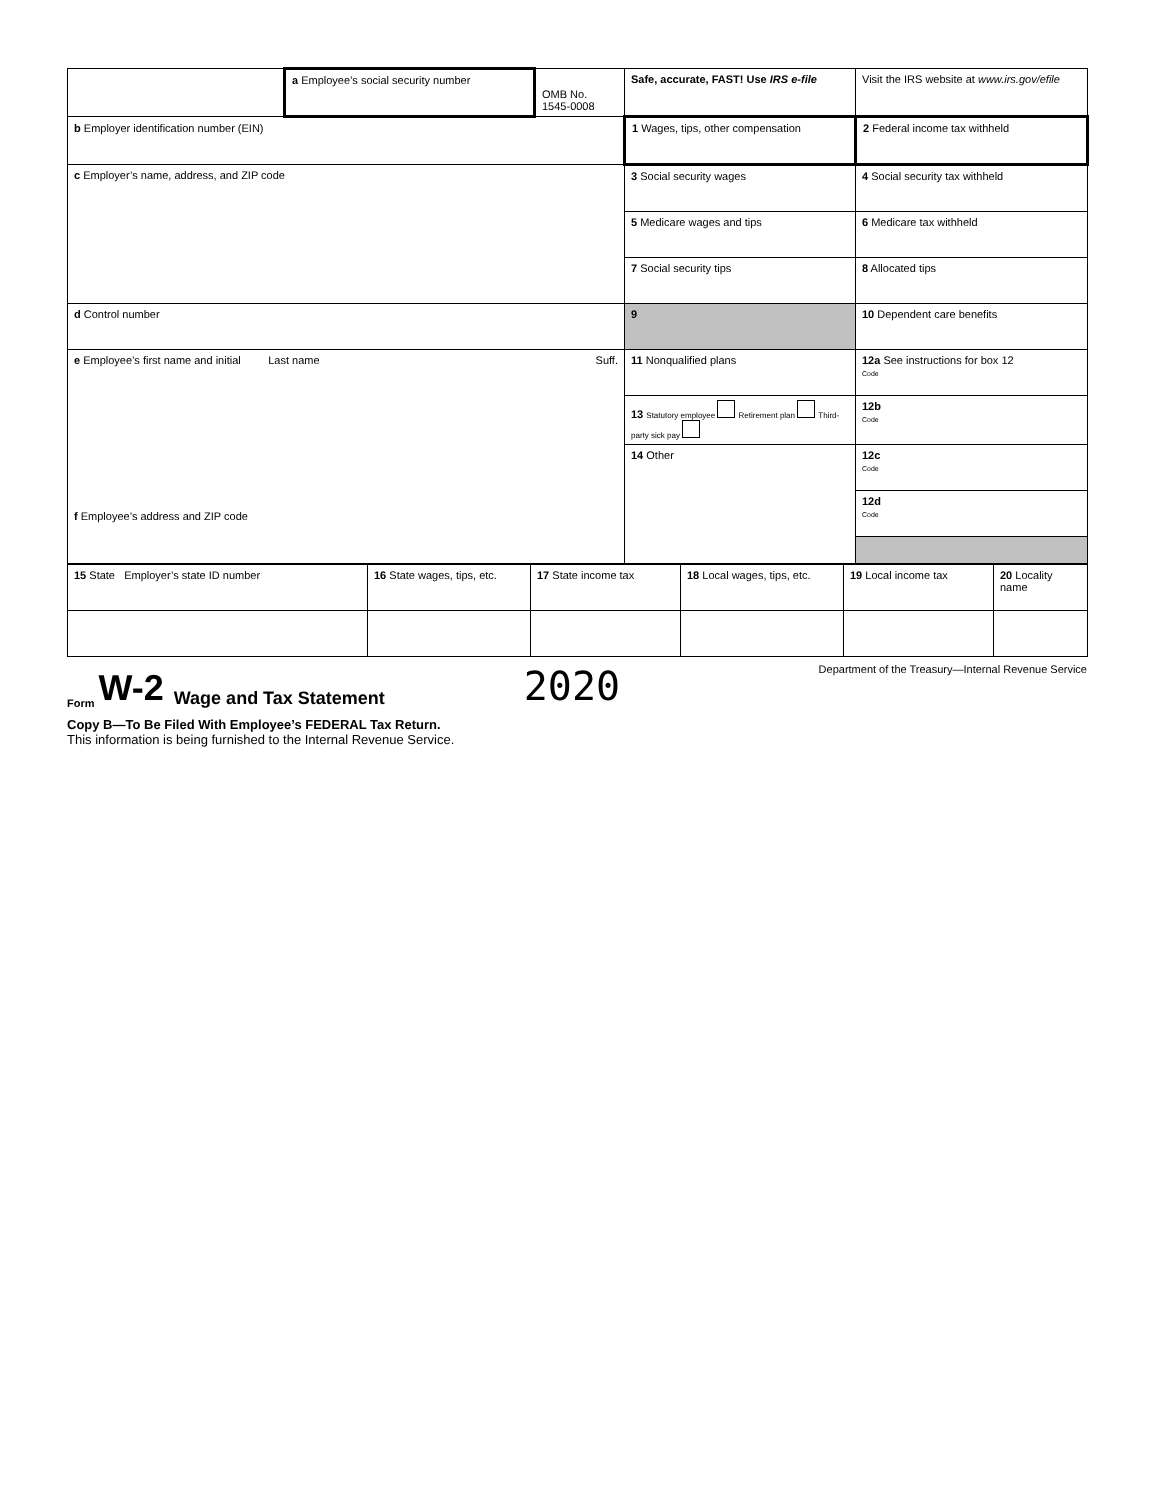| | a Employee’s social security number | OMB No. 1545-0008 | Safe, accurate, FAST! Use IRS e-file | Visit the IRS website at www.irs.gov/efile |
| b Employer identification number (EIN) | | | 1 Wages, tips, other compensation | 2 Federal income tax withheld |
| c Employer’s name, address, and ZIP code | | | 3 Social security wages | 4 Social security tax withheld |
| | | | 5 Medicare wages and tips | 6 Medicare tax withheld |
| | | | 7 Social security tips | 8 Allocated tips |
| d Control number | | | 9 | 10 Dependent care benefits |
| e Employee’s first name and initial Last name Suff. f Employee’s address and ZIP code | | | 11 Nonqualified plans | 12a See instructions for box 12 Code |
| | | | 13 Statutory employee Retirement plan Third-party sick pay | 12b Code |
| | | | 14 Other | 12c Code |
| | | | | 12d Code |
| 15 State Employer’s state ID number | 16 State wages, tips, etc. | 17 State income tax | 18 Local wages, tips, etc. | 19 Local income tax | 20 Locality name |
Form W-2 Wage and Tax Statement 2020 Department of the Treasury—Internal Revenue Service
Copy B—To Be Filed With Employee’s FEDERAL Tax Return.
This information is being furnished to the Internal Revenue Service.